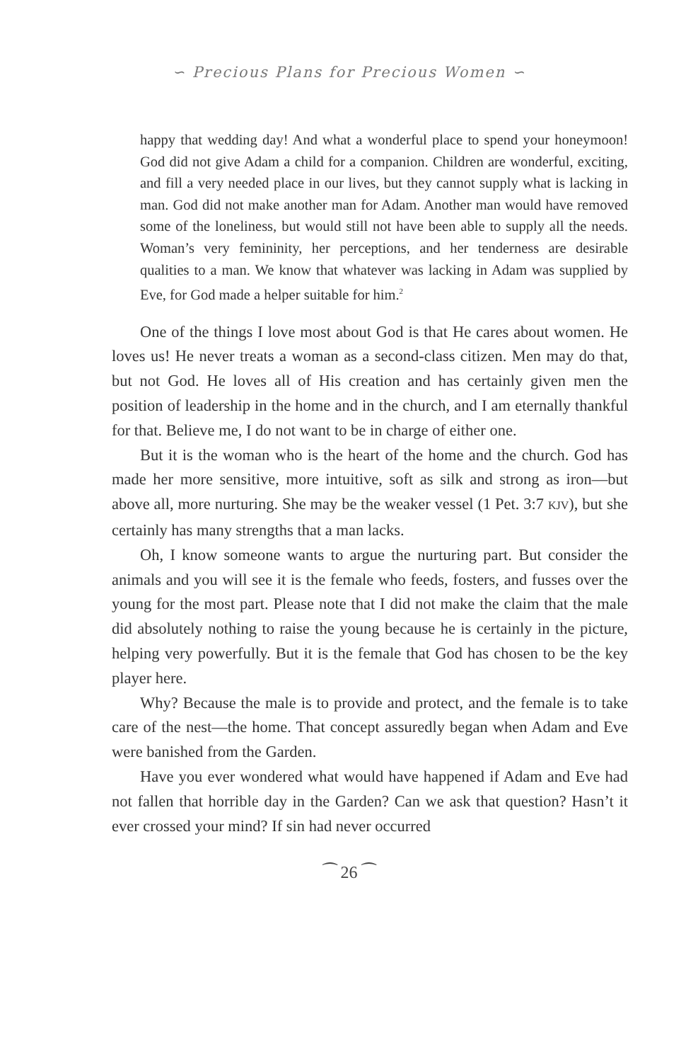∽ Precious Plans for Precious Women ∽
happy that wedding day! And what a wonderful place to spend your honeymoon! God did not give Adam a child for a companion. Children are wonderful, exciting, and fill a very needed place in our lives, but they cannot supply what is lacking in man. God did not make another man for Adam. Another man would have removed some of the loneliness, but would still not have been able to supply all the needs. Woman’s very femininity, her perceptions, and her tenderness are desirable qualities to a man. We know that whatever was lacking in Adam was supplied by Eve, for God made a helper suitable for him.<sup>2</sup>
One of the things I love most about God is that He cares about women. He loves us! He never treats a woman as a second-class citizen. Men may do that, but not God. He loves all of His creation and has certainly given men the position of leadership in the home and in the church, and I am eternally thankful for that. Believe me, I do not want to be in charge of either one.
But it is the woman who is the heart of the home and the church. God has made her more sensitive, more intuitive, soft as silk and strong as iron—but above all, more nurturing. She may be the weaker vessel (1 Pet. 3:7 KJV), but she certainly has many strengths that a man lacks.
Oh, I know someone wants to argue the nurturing part. But consider the animals and you will see it is the female who feeds, fosters, and fusses over the young for the most part. Please note that I did not make the claim that the male did absolutely nothing to raise the young because he is certainly in the picture, helping very powerfully. But it is the female that God has chosen to be the key player here.
Why? Because the male is to provide and protect, and the female is to take care of the nest—the home. That concept assuredly began when Adam and Eve were banished from the Garden.
Have you ever wondered what would have happened if Adam and Eve had not fallen that horrible day in the Garden? Can we ask that question? Hasn’t it ever crossed your mind? If sin had never occurred
⁀ 26 ⁀